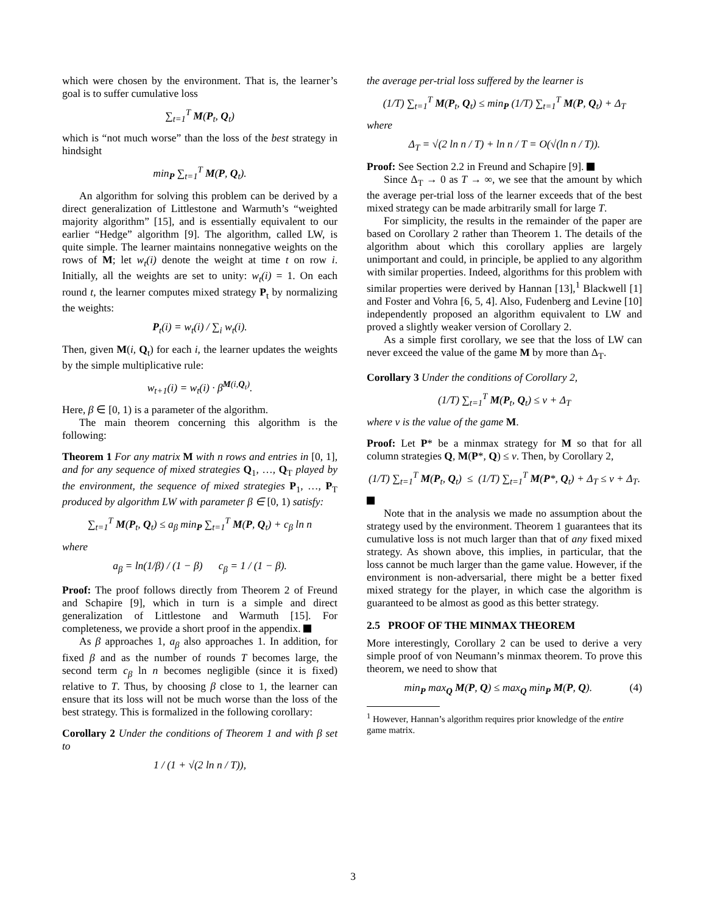which were chosen by the environment. That is, the learner’s goal is to suffer cumulative loss
∑<sub>t=1</sub><sup>T</sup> M(P<sub>t</sub>, Q<sub>t</sub>)
which is “not much worse” than the loss of the best strategy in hindsight
min<sub>P</sub> ∑<sub>t=1</sub><sup>T</sup> M(P, Q<sub>t</sub>).
An algorithm for solving this problem can be derived by a direct generalization of Littlestone and Warmuth’s “weighted majority algorithm” [15], and is essentially equivalent to our earlier “Hedge” algorithm [9]. The algorithm, called LW, is quite simple. The learner maintains nonnegative weights on the rows of M; let w<sub>t</sub>(i) denote the weight at time t on row i. Initially, all the weights are set to unity: w<sub>t</sub>(i) = 1. On each round t, the learner computes mixed strategy P<sub>t</sub> by normalizing the weights:
P<sub>t</sub>(i) = w<sub>t</sub>(i) / ∑<sub>i</sub> w<sub>t</sub>(i).
Then, given M(i, Q<sub>t</sub>) for each i, the learner updates the weights by the simple multiplicative rule:
w<sub>t+1</sub>(i) = w<sub>t</sub>(i) · β<sup>M(i,Q<sub>t</sub>)</sup>.
Here, β ∈ [0, 1) is a parameter of the algorithm.
The main theorem concerning this algorithm is the following:
Theorem 1 For any matrix M with n rows and entries in [0, 1], and for any sequence of mixed strategies Q<sub>1</sub>, …, Q<sub>T</sub> played by the environment, the sequence of mixed strategies P<sub>1</sub>, …, P<sub>T</sub> produced by algorithm LW with parameter β ∈ [0, 1) satisfy:
∑<sub>t=1</sub><sup>T</sup> M(P<sub>t</sub>, Q<sub>t</sub>) ≤ a<sub>β</sub> min<sub>P</sub> ∑<sub>t=1</sub><sup>T</sup> M(P, Q<sub>t</sub>) + c<sub>β</sub> ln n
where
a<sub>β</sub> = ln(1/β) / (1 − β) c<sub>β</sub> = 1 / (1 − β).
Proof: The proof follows directly from Theorem 2 of Freund and Schapire [9], which in turn is a simple and direct generalization of Littlestone and Warmuth [15]. For completeness, we provide a short proof in the appendix.
As β approaches 1, a<sub>β</sub> also approaches 1. In addition, for fixed β and as the number of rounds T becomes large, the second term c<sub>β</sub> ln n becomes negligible (since it is fixed) relative to T. Thus, by choosing β close to 1, the learner can ensure that its loss will not be much worse than the loss of the best strategy. This is formalized in the following corollary:
Corollary 2 Under the conditions of Theorem 1 and with β set to
1 / (1 + √(2 ln n / T)),
the average per-trial loss suffered by the learner is
(1/T) ∑<sub>t=1</sub><sup>T</sup> M(P<sub>t</sub>, Q<sub>t</sub>) ≤ min<sub>P</sub> (1/T) ∑<sub>t=1</sub><sup>T</sup> M(P, Q<sub>t</sub>) + Δ<sub>T</sub>
where
Δ<sub>T</sub> = √(2 ln n / T) + ln n / T = O(√(ln n / T)).
Proof: See Section 2.2 in Freund and Schapire [9].
Since Δ<sub>T</sub> → 0 as T → ∞, we see that the amount by which the average per-trial loss of the learner exceeds that of the best mixed strategy can be made arbitrarily small for large T.
For simplicity, the results in the remainder of the paper are based on Corollary 2 rather than Theorem 1. The details of the algorithm about which this corollary applies are largely unimportant and could, in principle, be applied to any algorithm with similar properties. Indeed, algorithms for this problem with similar properties were derived by Hannan [13],<sup>1</sup> Blackwell [1] and Foster and Vohra [6, 5, 4]. Also, Fudenberg and Levine [10] independently proposed an algorithm equivalent to LW and proved a slightly weaker version of Corollary 2.
As a simple first corollary, we see that the loss of LW can never exceed the value of the game M by more than Δ<sub>T</sub>.
Corollary 3 Under the conditions of Corollary 2,
(1/T) ∑<sub>t=1</sub><sup>T</sup> M(P<sub>t</sub>, Q<sub>t</sub>) ≤ v + Δ<sub>T</sub>
where v is the value of the game M.
Proof: Let P* be a minmax strategy for M so that for all column strategies Q, M(P*, Q) ≤ v. Then, by Corollary 2,
(1/T) ∑<sub>t=1</sub><sup>T</sup> M(P<sub>t</sub>, Q<sub>t</sub>) ≤ (1/T) ∑<sub>t=1</sub><sup>T</sup> M(P*, Q<sub>t</sub>) + Δ<sub>T</sub> ≤ v + Δ<sub>T</sub>.
Note that in the analysis we made no assumption about the strategy used by the environment. Theorem 1 guarantees that its cumulative loss is not much larger than that of any fixed mixed strategy. As shown above, this implies, in particular, that the loss cannot be much larger than the game value. However, if the environment is non-adversarial, there might be a better fixed mixed strategy for the player, in which case the algorithm is guaranteed to be almost as good as this better strategy.
2.5 PROOF OF THE MINMAX THEOREM
More interestingly, Corollary 2 can be used to derive a very simple proof of von Neumann’s minmax theorem. To prove this theorem, we need to show that
min<sub>P</sub> max<sub>Q</sub> M(P, Q) ≤ max<sub>Q</sub> min<sub>P</sub> M(P, Q). (4)
<sup>1</sup> However, Hannan’s algorithm requires prior knowledge of the entire game matrix.
3